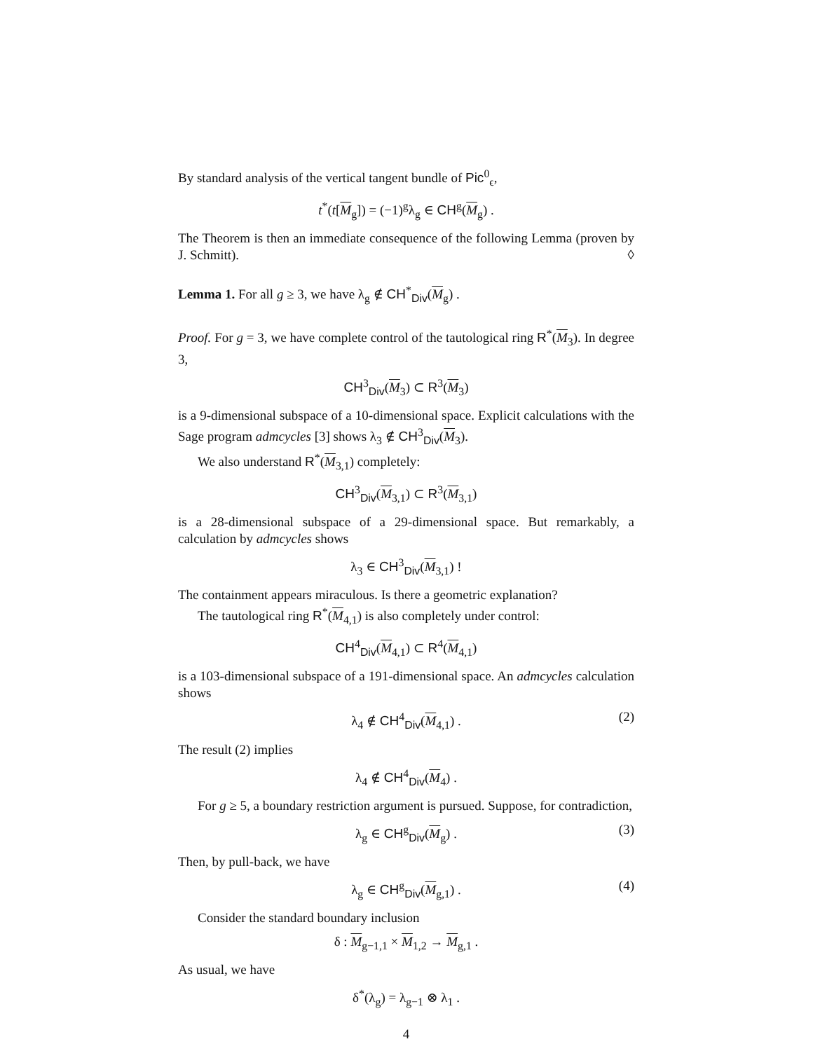By standard analysis of the vertical tangent bundle of Pic<sup>0</sup><sub>ϵ</sub>,
t<sup>*</sup>(t[M<sub>g</sub>]) = (−1)<sup>g</sup>λ<sub>g</sub> ∈ CH<sup>g</sup>(M<sub>g</sub>) .
The Theorem is then an immediate consequence of the following Lemma (proven by J. Schmitt). ◊
Lemma 1. For all g ≥ 3, we have λ<sub>g</sub> ∉ CH<sup>*</sup><sub>Div</sub>(M<sub>g</sub>) .
Proof. For g = 3, we have complete control of the tautological ring R<sup>*</sup>(M<sub>3</sub>). In degree 3,
CH<sup>3</sup><sub>Div</sub>(M<sub>3</sub>) ⊂ R<sup>3</sup>(M<sub>3</sub>)
is a 9-dimensional subspace of a 10-dimensional space. Explicit calculations with the Sage program admcycles [3] shows λ<sub>3</sub> ∉ CH<sup>3</sup><sub>Div</sub>(M<sub>3</sub>).
We also understand R<sup>*</sup>(M<sub>3,1</sub>) completely:
CH<sup>3</sup><sub>Div</sub>(M<sub>3,1</sub>) ⊂ R<sup>3</sup>(M<sub>3,1</sub>)
is a 28-dimensional subspace of a 29-dimensional space. But remarkably, a calculation by admcycles shows
λ<sub>3</sub> ∈ CH<sup>3</sup><sub>Div</sub>(M<sub>3,1</sub>) !
The containment appears miraculous. Is there a geometric explanation?
The tautological ring R<sup>*</sup>(M<sub>4,1</sub>) is also completely under control:
CH<sup>4</sup><sub>Div</sub>(M<sub>4,1</sub>) ⊂ R<sup>4</sup>(M<sub>4,1</sub>)
is a 103-dimensional subspace of a 191-dimensional space. An admcycles calculation shows
λ<sub>4</sub> ∉ CH<sup>4</sup><sub>Div</sub>(M<sub>4,1</sub>) . (2)
The result (2) implies
λ<sub>4</sub> ∉ CH<sup>4</sup><sub>Div</sub>(M<sub>4</sub>) .
For g ≥ 5, a boundary restriction argument is pursued. Suppose, for contradiction,
λ<sub>g</sub> ∈ CH<sup>g</sup><sub>Div</sub>(M<sub>g</sub>) . (3)
Then, by pull-back, we have
λ<sub>g</sub> ∈ CH<sup>g</sup><sub>Div</sub>(M<sub>g,1</sub>) . (4)
Consider the standard boundary inclusion
δ : M<sub>g−1,1</sub> × M<sub>1,2</sub> → M<sub>g,1</sub> .
As usual, we have
δ<sup>*</sup>(λ<sub>g</sub>) = λ<sub>g−1</sub> ⊗ λ<sub>1</sub> .
4